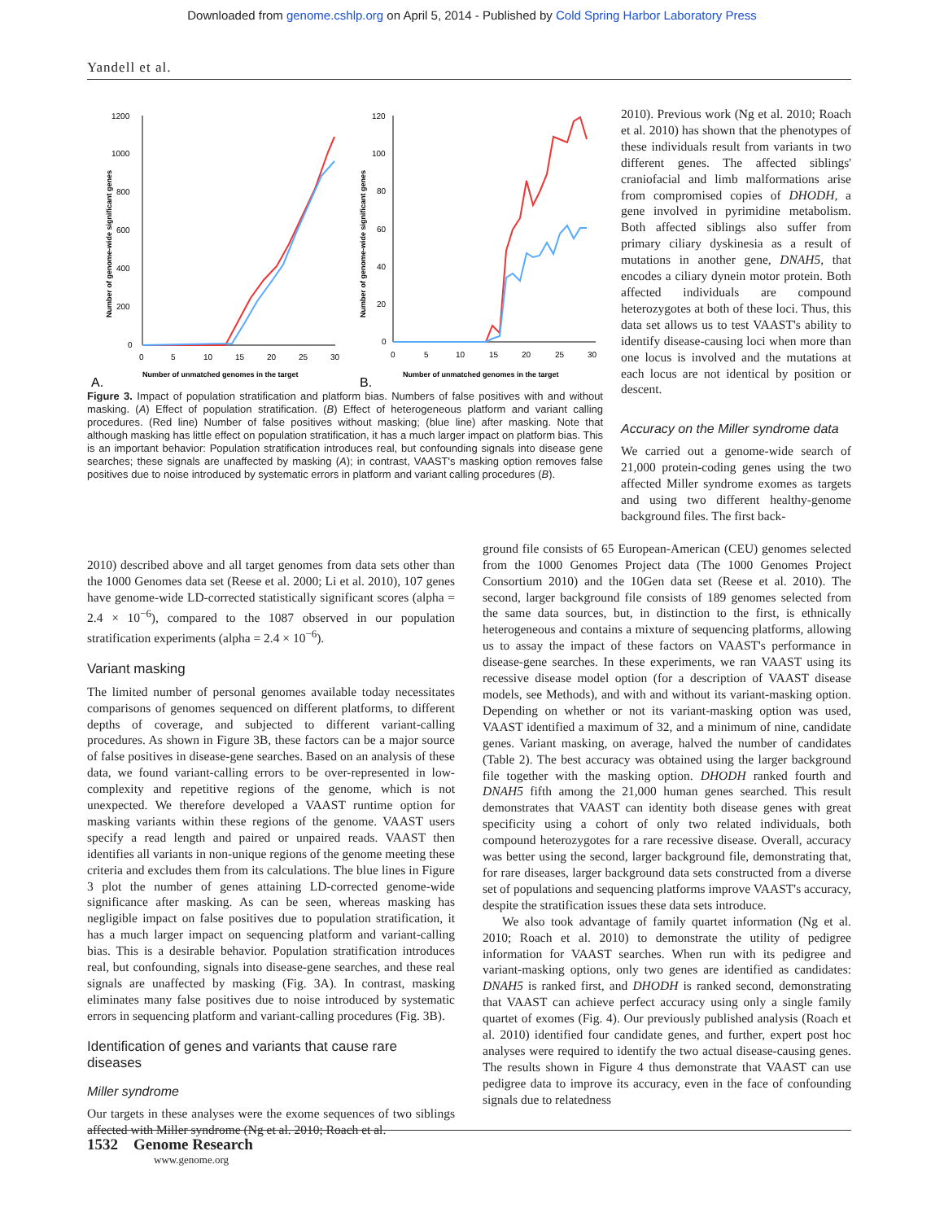Downloaded from genome.cshlp.org on April 5, 2014 - Published by Cold Spring Harbor Laboratory Press
Yandell et al.
1200
1000
800
600
400
200
0
0
5
10
15
20
25
30
Number of unmatched genomes in the target
A.
120
100
80
60
40
20
0
0
5
10
15
20
25
30
Number of unmatched genomes in the target
B.
Number of genome-wide significant genes
Number of genome-wide significant genes
Figure 3. Impact of population stratification and platform bias. Numbers of false positives with and without masking. (A) Effect of population stratification. (B) Effect of heterogeneous platform and variant calling procedures. (Red line) Number of false positives without masking; (blue line) after masking. Note that although masking has little effect on population stratification, it has a much larger impact on platform bias. This is an important behavior: Population stratification introduces real, but confounding signals into disease gene searches; these signals are unaffected by masking (A); in contrast, VAAST's masking option removes false positives due to noise introduced by systematic errors in platform and variant calling procedures (B).
2010). Previous work (Ng et al. 2010; Roach et al. 2010) has shown that the phenotypes of these individuals result from variants in two different genes. The affected siblings' craniofacial and limb malformations arise from compromised copies of DHODH, a gene involved in pyrimidine metabolism. Both affected siblings also suffer from primary ciliary dyskinesia as a result of mutations in another gene, DNAH5, that encodes a ciliary dynein motor protein. Both affected individuals are compound heterozygotes at both of these loci. Thus, this data set allows us to test VAAST's ability to identify disease-causing loci when more than one locus is involved and the mutations at each locus are not identical by position or descent.
Accuracy on the Miller syndrome data
We carried out a genome-wide search of 21,000 protein-coding genes using the two affected Miller syndrome exomes as targets and using two different healthy-genome background files. The first back-
2010) described above and all target genomes from data sets other than the 1000 Genomes data set (Reese et al. 2000; Li et al. 2010), 107 genes have genome-wide LD-corrected statistically significant scores (alpha = 2.4 × 10<sup>−6</sup>), compared to the 1087 observed in our population stratification experiments (alpha = 2.4 × 10<sup>−6</sup>).
Variant masking
The limited number of personal genomes available today necessitates comparisons of genomes sequenced on different platforms, to different depths of coverage, and subjected to different variant-calling procedures. As shown in Figure 3B, these factors can be a major source of false positives in disease-gene searches. Based on an analysis of these data, we found variant-calling errors to be over-represented in low-complexity and repetitive regions of the genome, which is not unexpected. We therefore developed a VAAST runtime option for masking variants within these regions of the genome. VAAST users specify a read length and paired or unpaired reads. VAAST then identifies all variants in non-unique regions of the genome meeting these criteria and excludes them from its calculations. The blue lines in Figure 3 plot the number of genes attaining LD-corrected genome-wide significance after masking. As can be seen, whereas masking has negligible impact on false positives due to population stratification, it has a much larger impact on sequencing platform and variant-calling bias. This is a desirable behavior. Population stratification introduces real, but confounding, signals into disease-gene searches, and these real signals are unaffected by masking (Fig. 3A). In contrast, masking eliminates many false positives due to noise introduced by systematic errors in sequencing platform and variant-calling procedures (Fig. 3B).
Identification of genes and variants that cause rare diseases
Miller syndrome
Our targets in these analyses were the exome sequences of two siblings affected with Miller syndrome (Ng et al. 2010; Roach et al.
ground file consists of 65 European-American (CEU) genomes selected from the 1000 Genomes Project data (The 1000 Genomes Project Consortium 2010) and the 10Gen data set (Reese et al. 2010). The second, larger background file consists of 189 genomes selected from the same data sources, but, in distinction to the first, is ethnically heterogeneous and contains a mixture of sequencing platforms, allowing us to assay the impact of these factors on VAAST's performance in disease-gene searches. In these experiments, we ran VAAST using its recessive disease model option (for a description of VAAST disease models, see Methods), and with and without its variant-masking option. Depending on whether or not its variant-masking option was used, VAAST identified a maximum of 32, and a minimum of nine, candidate genes. Variant masking, on average, halved the number of candidates (Table 2). The best accuracy was obtained using the larger background file together with the masking option. DHODH ranked fourth and DNAH5 fifth among the 21,000 human genes searched. This result demonstrates that VAAST can identity both disease genes with great specificity using a cohort of only two related individuals, both compound heterozygotes for a rare recessive disease. Overall, accuracy was better using the second, larger background file, demonstrating that, for rare diseases, larger background data sets constructed from a diverse set of populations and sequencing platforms improve VAAST's accuracy, despite the stratification issues these data sets introduce.
We also took advantage of family quartet information (Ng et al. 2010; Roach et al. 2010) to demonstrate the utility of pedigree information for VAAST searches. When run with its pedigree and variant-masking options, only two genes are identified as candidates: DNAH5 is ranked first, and DHODH is ranked second, demonstrating that VAAST can achieve perfect accuracy using only a single family quartet of exomes (Fig. 4). Our previously published analysis (Roach et al. 2010) identified four candidate genes, and further, expert post hoc analyses were required to identify the two actual disease-causing genes. The results shown in Figure 4 thus demonstrate that VAAST can use pedigree data to improve its accuracy, even in the face of confounding signals due to relatedness
1532 Genome Research
www.genome.org